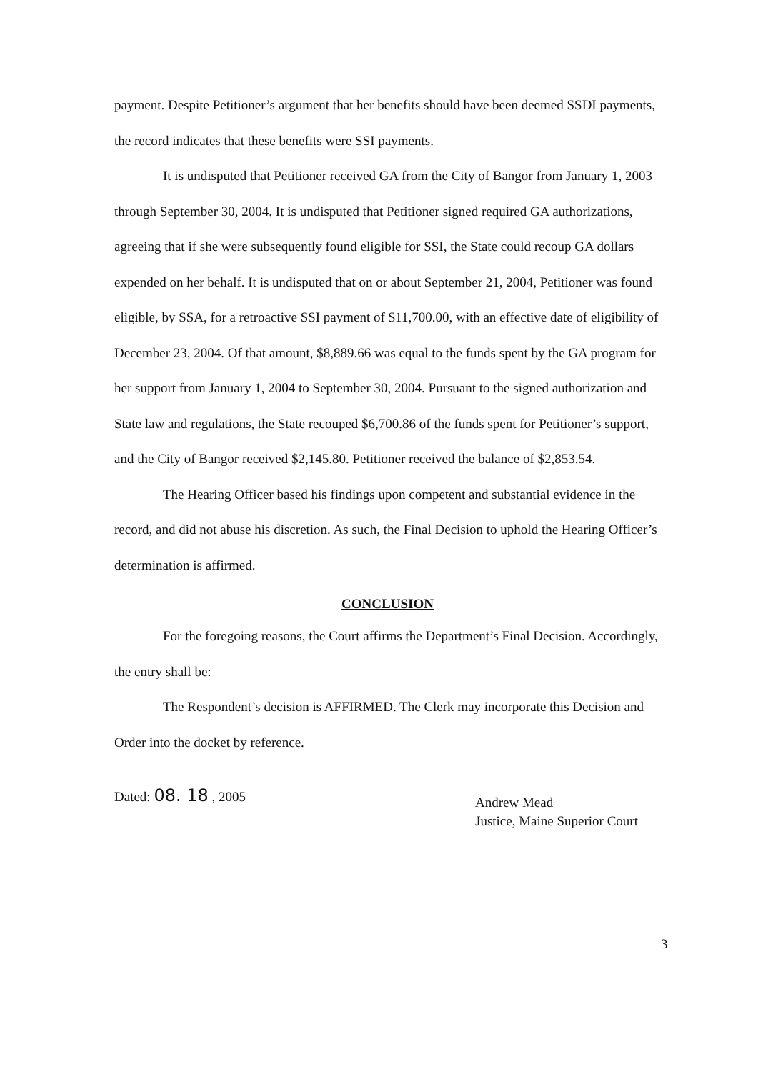payment. Despite Petitioner’s argument that her benefits should have been deemed SSDI payments, the record indicates that these benefits were SSI payments.
It is undisputed that Petitioner received GA from the City of Bangor from January 1, 2003 through September 30, 2004. It is undisputed that Petitioner signed required GA authorizations, agreeing that if she were subsequently found eligible for SSI, the State could recoup GA dollars expended on her behalf. It is undisputed that on or about September 21, 2004, Petitioner was found eligible, by SSA, for a retroactive SSI payment of $11,700.00, with an effective date of eligibility of December 23, 2004. Of that amount, $8,889.66 was equal to the funds spent by the GA program for her support from January 1, 2004 to September 30, 2004. Pursuant to the signed authorization and State law and regulations, the State recouped $6,700.86 of the funds spent for Petitioner’s support, and the City of Bangor received $2,145.80. Petitioner received the balance of $2,853.54.
The Hearing Officer based his findings upon competent and substantial evidence in the record, and did not abuse his discretion. As such, the Final Decision to uphold the Hearing Officer’s determination is affirmed.
CONCLUSION
For the foregoing reasons, the Court affirms the Department’s Final Decision. Accordingly, the entry shall be:
The Respondent’s decision is AFFIRMED. The Clerk may incorporate this Decision and Order into the docket by reference.
Dated: 08. 18 , 2005
Andrew Mead
Justice, Maine Superior Court
3